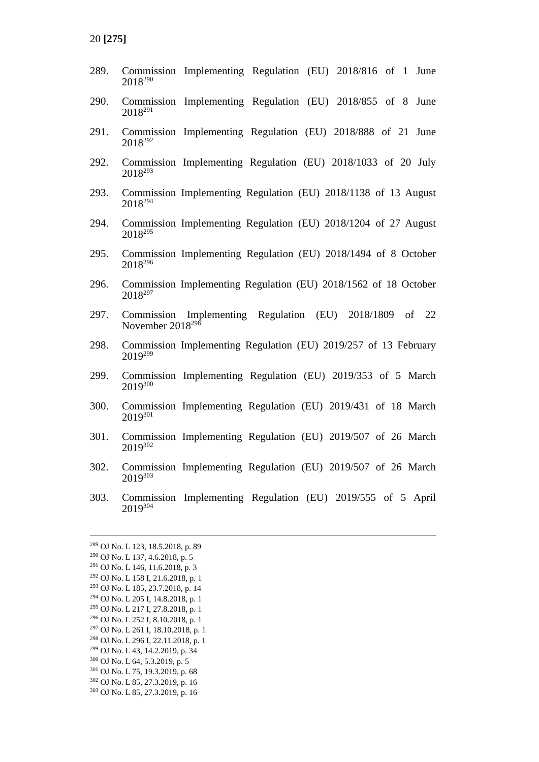20 [275]
289. Commission Implementing Regulation (EU) 2018/816 of 1 June
2018<sup>290</sup>
290. Commission Implementing Regulation (EU) 2018/855 of 8 June
2018<sup>291</sup>
291. Commission Implementing Regulation (EU) 2018/888 of 21 June
2018<sup>292</sup>
292. Commission Implementing Regulation (EU) 2018/1033 of 20 July
2018<sup>293</sup>
293. Commission Implementing Regulation (EU) 2018/1138 of 13 August
2018<sup>294</sup>
294. Commission Implementing Regulation (EU) 2018/1204 of 27 August
2018<sup>295</sup>
295. Commission Implementing Regulation (EU) 2018/1494 of 8 October
2018<sup>296</sup>
296. Commission Implementing Regulation (EU) 2018/1562 of 18 October
2018<sup>297</sup>
297. Commission Implementing Regulation (EU) 2018/1809 of 22
November 2018<sup>298</sup>
298. Commission Implementing Regulation (EU) 2019/257 of 13 February
2019<sup>299</sup>
299. Commission Implementing Regulation (EU) 2019/353 of 5 March
2019<sup>300</sup>
300. Commission Implementing Regulation (EU) 2019/431 of 18 March
2019<sup>301</sup>
301. Commission Implementing Regulation (EU) 2019/507 of 26 March
2019<sup>302</sup>
302. Commission Implementing Regulation (EU) 2019/507 of 26 March
2019<sup>303</sup>
303. Commission Implementing Regulation (EU) 2019/555 of 5 April
2019<sup>304</sup>
<sup>289</sup> OJ No. L 123, 18.5.2018, p. 89
<sup>290</sup> OJ No. L 137, 4.6.2018, p. 5
<sup>291</sup> OJ No. L 146, 11.6.2018, p. 3
<sup>292</sup> OJ No. L 158 I, 21.6.2018, p. 1
<sup>293</sup> OJ No. L 185, 23.7.2018, p. 14
<sup>294</sup> OJ No. L 205 I, 14.8.2018, p. 1
<sup>295</sup> OJ No. L 217 I, 27.8.2018, p. 1
<sup>296</sup> OJ No. L 252 I, 8.10.2018, p. 1
<sup>297</sup> OJ No. L 261 I, 18.10.2018, p. 1
<sup>298</sup> OJ No. L 296 I, 22.11.2018, p. 1
<sup>299</sup> OJ No. L 43, 14.2.2019, p. 34
<sup>300</sup> OJ No. L 64, 5.3.2019, p. 5
<sup>301</sup> OJ No. L 75, 19.3.2019, p. 68
<sup>302</sup> OJ No. L 85, 27.3.2019, p. 16
<sup>303</sup> OJ No. L 85, 27.3.2019, p. 16